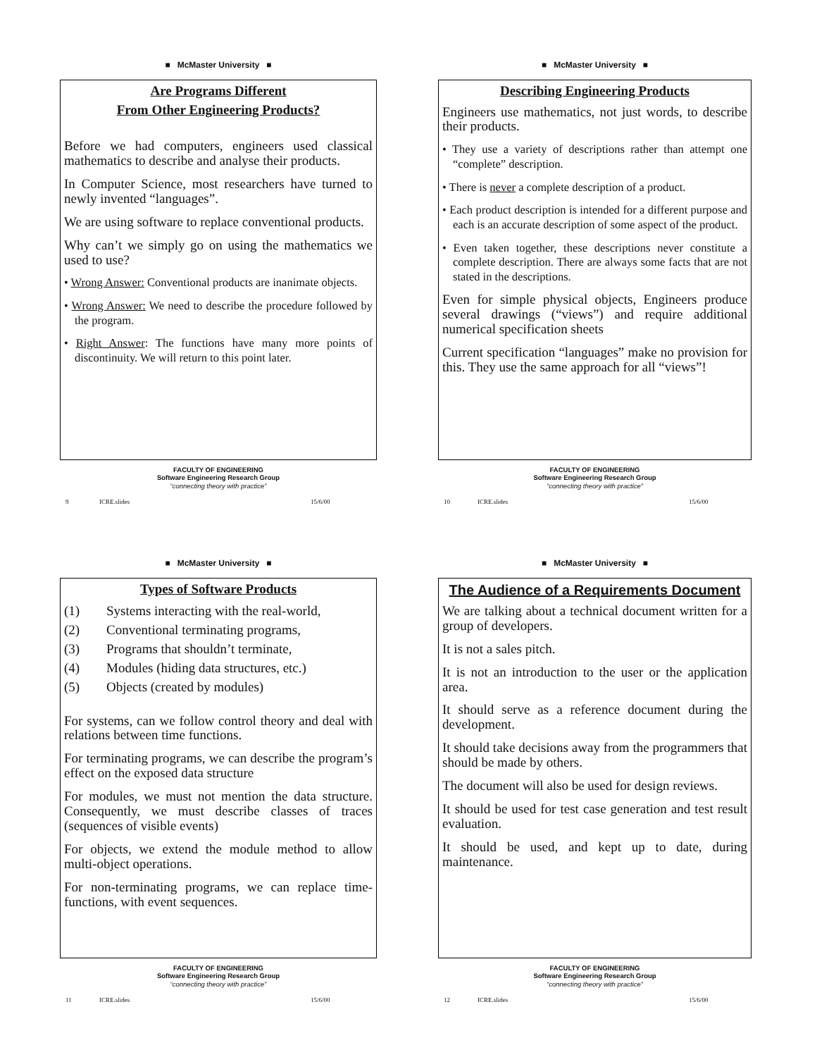■ McMaster University ■
Are Programs Different
From Other Engineering Products?
Before we had computers, engineers used classical mathematics to describe and analyse their products.
In Computer Science, most researchers have turned to newly invented “languages”.
We are using software to replace conventional products.
Why can’t we simply go on using the mathematics we used to use?
• Wrong Answer: Conventional products are inanimate objects.
• Wrong Answer: We need to describe the procedure followed by the program.
• Right Answer: The functions have many more points of discontinuity. We will return to this point later.
FACULTY OF ENGINEERING
Software Engineering Research Group
“connecting theory with practice”
9 ICRE.slides 15/6/00
■ McMaster University ■
Describing Engineering Products
Engineers use mathematics, not just words, to describe their products.
• They use a variety of descriptions rather than attempt one “complete” description.
• There is never a complete description of a product.
• Each product description is intended for a different purpose and each is an accurate description of some aspect of the product.
• Even taken together, these descriptions never constitute a complete description. There are always some facts that are not stated in the descriptions.
Even for simple physical objects, Engineers produce several drawings (“views”) and require additional numerical specification sheets
Current specification “languages” make no provision for this. They use the same approach for all “views”!
FACULTY OF ENGINEERING
Software Engineering Research Group
“connecting theory with practice”
10 ICRE.slides 15/6/00
■ McMaster University ■
Types of Software Products
(1) Systems interacting with the real-world,
(2) Conventional terminating programs,
(3) Programs that shouldn’t terminate,
(4) Modules (hiding data structures, etc.)
(5) Objects (created by modules)
For systems, can we follow control theory and deal with relations between time functions.
For terminating programs, we can describe the program’s effect on the exposed data structure
For modules, we must not mention the data structure. Consequently, we must describe classes of traces (sequences of visible events)
For objects, we extend the module method to allow multi-object operations.
For non-terminating programs, we can replace time-functions, with event sequences.
FACULTY OF ENGINEERING
Software Engineering Research Group
“connecting theory with practice”
11 ICRE.slides 15/6/00
■ McMaster University ■
The Audience of a Requirements Document
We are talking about a technical document written for a group of developers.
It is not a sales pitch.
It is not an introduction to the user or the application area.
It should serve as a reference document during the development.
It should take decisions away from the programmers that should be made by others.
The document will also be used for design reviews.
It should be used for test case generation and test result evaluation.
It should be used, and kept up to date, during maintenance.
FACULTY OF ENGINEERING
Software Engineering Research Group
“connecting theory with practice”
12 ICRE.slides 15/6/00